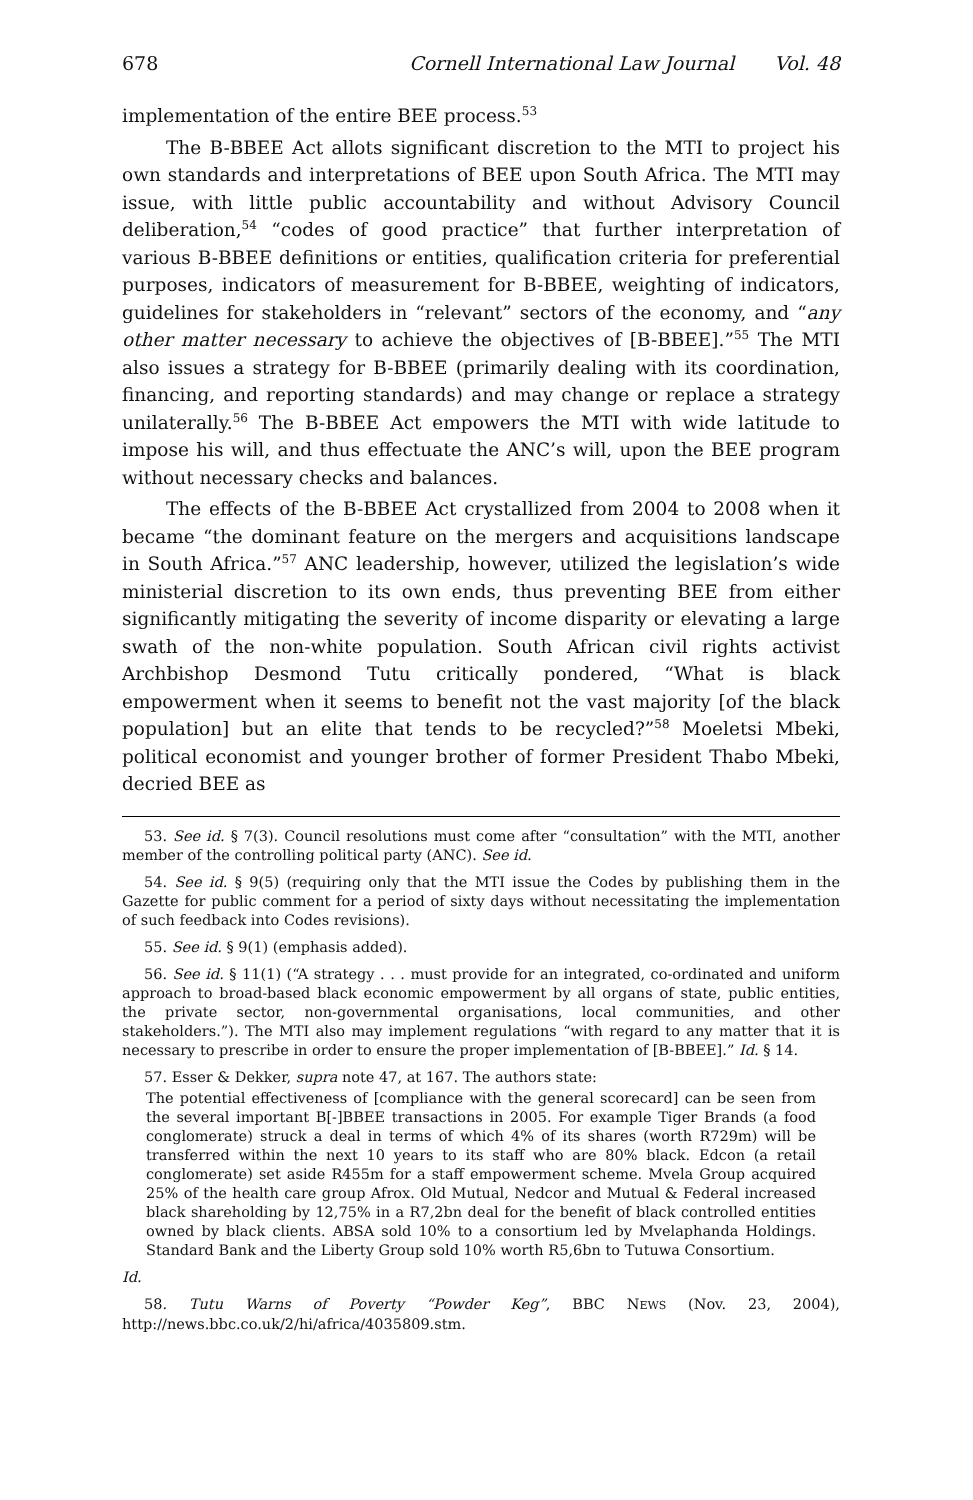678 Cornell International Law Journal Vol. 48
implementation of the entire BEE process.<sup>53</sup>
The B-BBEE Act allots significant discretion to the MTI to project his own standards and interpretations of BEE upon South Africa. The MTI may issue, with little public accountability and without Advisory Council deliberation,<sup>54</sup> “codes of good practice” that further interpretation of various B-BBEE definitions or entities, qualification criteria for preferential purposes, indicators of measurement for B-BBEE, weighting of indicators, guidelines for stakeholders in “relevant” sectors of the economy, and “any other matter necessary to achieve the objectives of [B-BBEE].”<sup>55</sup> The MTI also issues a strategy for B-BBEE (primarily dealing with its coordination, financing, and reporting standards) and may change or replace a strategy unilaterally.<sup>56</sup> The B-BBEE Act empowers the MTI with wide latitude to impose his will, and thus effectuate the ANC’s will, upon the BEE program without necessary checks and balances.
The effects of the B-BBEE Act crystallized from 2004 to 2008 when it became “the dominant feature on the mergers and acquisitions landscape in South Africa.”<sup>57</sup> ANC leadership, however, utilized the legislation’s wide ministerial discretion to its own ends, thus preventing BEE from either significantly mitigating the severity of income disparity or elevating a large swath of the non-white population. South African civil rights activist Archbishop Desmond Tutu critically pondered, “What is black empowerment when it seems to benefit not the vast majority [of the black population] but an elite that tends to be recycled?”<sup>58</sup> Moeletsi Mbeki, political economist and younger brother of former President Thabo Mbeki, decried BEE as
53. See id. § 7(3). Council resolutions must come after “consultation” with the MTI, another member of the controlling political party (ANC). See id.
54. See id. § 9(5) (requiring only that the MTI issue the Codes by publishing them in the Gazette for public comment for a period of sixty days without necessitating the implementation of such feedback into Codes revisions).
55. See id. § 9(1) (emphasis added).
56. See id. § 11(1) (“A strategy . . . must provide for an integrated, co-ordinated and uniform approach to broad-based black economic empowerment by all organs of state, public entities, the private sector, non-governmental organisations, local communities, and other stakeholders.”). The MTI also may implement regulations “with regard to any matter that it is necessary to prescribe in order to ensure the proper implementation of [B-BBEE].” Id. § 14.
57. Esser & Dekker, supra note 47, at 167. The authors state:
The potential effectiveness of [compliance with the general scorecard] can be seen from the several important B[-]BBEE transactions in 2005. For example Tiger Brands (a food conglomerate) struck a deal in terms of which 4% of its shares (worth R729m) will be transferred within the next 10 years to its staff who are 80% black. Edcon (a retail conglomerate) set aside R455m for a staff empowerment scheme. Mvela Group acquired 25% of the health care group Afrox. Old Mutual, Nedcor and Mutual & Federal increased black shareholding by 12,75% in a R7,2bn deal for the benefit of black controlled entities owned by black clients. ABSA sold 10% to a consortium led by Mvelaphanda Holdings. Standard Bank and the Liberty Group sold 10% worth R5,6bn to Tutuwa Consortium.
Id.
58. Tutu Warns of Poverty “Powder Keg”, BBC NEWS (Nov. 23, 2004), http://news.bbc.co.uk/2/hi/africa/4035809.stm.